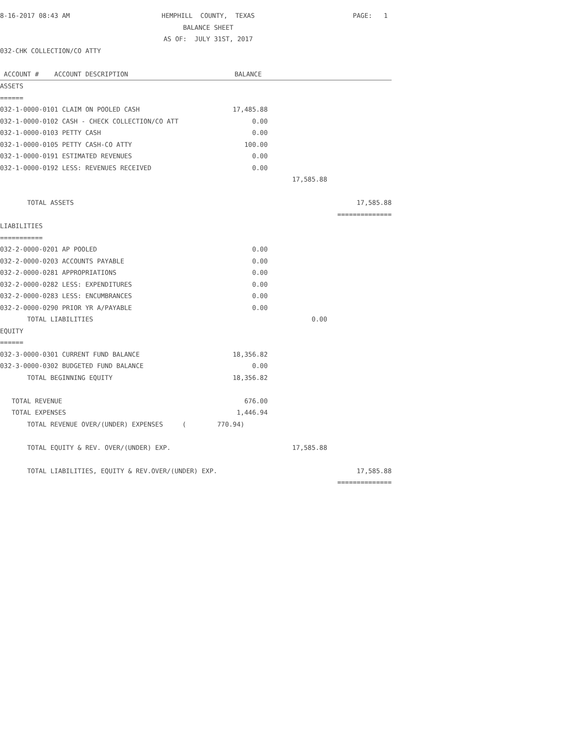| 8-16-2017 08:43 AM | HEMPHILL COUNTY, TEXAS | | PAGE: 1 |
| | BALANCE SHEET | | |
| | AS OF: JULY 31ST, 2017 | | |
| 032-CHK COLLECTION/CO ATTY | | | |
| ACCOUNT # ACCOUNT DESCRIPTION | BALANCE | | |
| ASSETS | | | |
| ====== | | | |
| 17,485.88 032-1-0000-0101 CLAIM ON POOLED CASH | | | |
| 0.00 032-1-0000-0102 CASH - CHECK COLLECTION/CO ATT | | | |
| 032-1-0000-0103 PETTY CASH | 0.00 | | |
| 032-1-0000-0105 PETTY CASH-CO ATTY | 100.00 | | |
| 032-1-0000-0191 ESTIMATED REVENUES | 0.00 | | |
| 032-1-0000-0192 LESS: REVENUES RECEIVED | 0.00 | | |
| | | 17,585.88 | |
| TOTAL ASSETS | | | 17,585.88 |
| | | | ============== |
| LIABILITIES | | | |
| =========== | | | |
| 032-2-0000-0201 AP POOLED | 0.00 | | |
| 032-2-0000-0203 ACCOUNTS PAYABLE | 0.00 | | |
| 032-2-0000-0281 APPROPRIATIONS | 0.00 | | |
| 032-2-0000-0282 LESS: EXPENDITURES | 0.00 | | |
| 032-2-0000-0283 LESS: ENCUMBRANCES | 0.00 | | |
| 032-2-0000-0290 PRIOR YR A/PAYABLE | 0.00 | | |
| TOTAL LIABILITIES | | 0.00 | |
| EQUITY | | | |
| ====== | | | |
| 032-3-0000-0301 CURRENT FUND BALANCE | 18,356.82 | | |
| 032-3-0000-0302 BUDGETED FUND BALANCE | 0.00 | | |
| TOTAL BEGINNING EQUITY | 18,356.82 | | |
| TOTAL REVENUE | 676.00 | | |
| TOTAL EXPENSES | 1,446.94 | | |
| TOTAL REVENUE OVER/(UNDER) EXPENSES ( 770.94) | | | |
| TOTAL EQUITY & REV. OVER/(UNDER) EXP. | | 17,585.88 | |
| TOTAL LIABILITIES, EQUITY & REV.OVER/(UNDER) EXP. | | | 17,585.88 |
| | | | ============== |